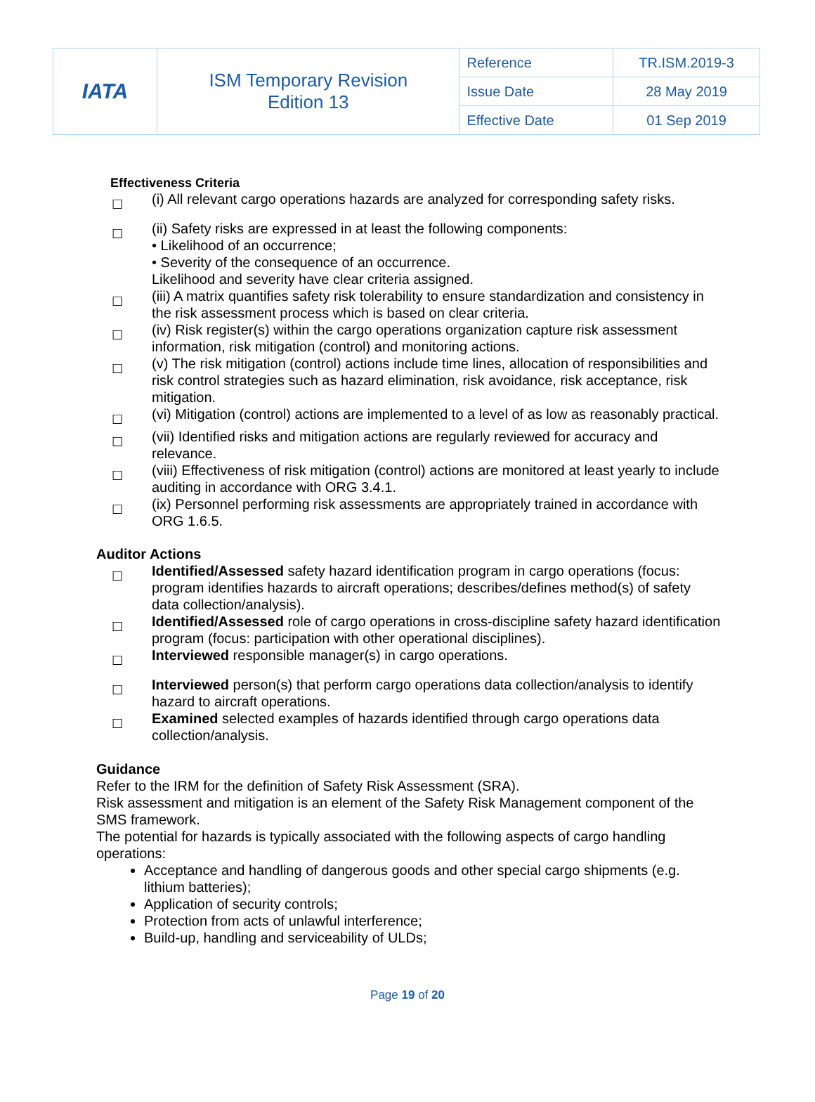| IATA | ISM Temporary Revision Edition 13 | Reference | TR.ISM.2019-3 |
| | | Issue Date | 28 May 2019 |
| | | Effective Date | 01 Sep 2019 |
Effectiveness Criteria
☐
(i) All relevant cargo operations hazards are analyzed for corresponding safety risks.
☐
(ii) Safety risks are expressed in at least the following components:
• Likelihood of an occurrence;
• Severity of the consequence of an occurrence.
Likelihood and severity have clear criteria assigned.
☐
(iii) A matrix quantifies safety risk tolerability to ensure standardization and consistency in the risk assessment process which is based on clear criteria.
☐
(iv) Risk register(s) within the cargo operations organization capture risk assessment information, risk mitigation (control) and monitoring actions.
☐
(v) The risk mitigation (control) actions include time lines, allocation of responsibilities and risk control strategies such as hazard elimination, risk avoidance, risk acceptance, risk mitigation.
☐
(vi) Mitigation (control) actions are implemented to a level of as low as reasonably practical.
☐
(vii) Identified risks and mitigation actions are regularly reviewed for accuracy and relevance.
☐
(viii) Effectiveness of risk mitigation (control) actions are monitored at least yearly to include auditing in accordance with ORG 3.4.1.
☐
(ix) Personnel performing risk assessments are appropriately trained in accordance with ORG 1.6.5.
Auditor Actions
☐
Identified/Assessed safety hazard identification program in cargo operations (focus: program identifies hazards to aircraft operations; describes/defines method(s) of safety data collection/analysis).
☐
Identified/Assessed role of cargo operations in cross-discipline safety hazard identification program (focus: participation with other operational disciplines).
☐
Interviewed responsible manager(s) in cargo operations.
☐
Interviewed person(s) that perform cargo operations data collection/analysis to identify hazard to aircraft operations.
☐
Examined selected examples of hazards identified through cargo operations data collection/analysis.
Guidance
Refer to the IRM for the definition of Safety Risk Assessment (SRA).
Risk assessment and mitigation is an element of the Safety Risk Management component of the SMS framework.
The potential for hazards is typically associated with the following aspects of cargo handling operations:
Acceptance and handling of dangerous goods and other special cargo shipments (e.g. lithium batteries);
Application of security controls;
Protection from acts of unlawful interference;
Build-up, handling and serviceability of ULDs;
Page 19 of 20